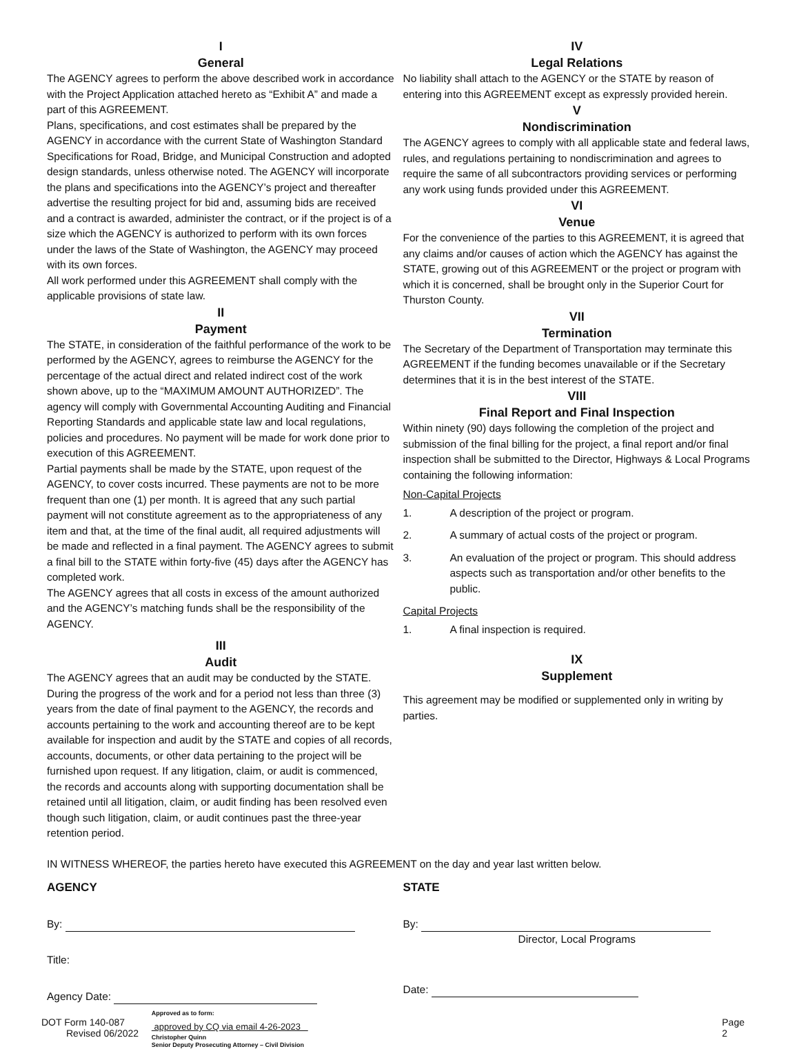I
General
The AGENCY agrees to perform the above described work in accordance with the Project Application attached hereto as “Exhibit A” and made a part of this AGREEMENT.
Plans, specifications, and cost estimates shall be prepared by the AGENCY in accordance with the current State of Washington Standard Specifications for Road, Bridge, and Municipal Construction and adopted design standards, unless otherwise noted. The AGENCY will incorporate the plans and specifications into the AGENCY’s project and thereafter advertise the resulting project for bid and, assuming bids are received and a contract is awarded, administer the contract, or if the project is of a size which the AGENCY is authorized to perform with its own forces under the laws of the State of Washington, the AGENCY may proceed with its own forces.
All work performed under this AGREEMENT shall comply with the applicable provisions of state law.
II
Payment
The STATE, in consideration of the faithful performance of the work to be performed by the AGENCY, agrees to reimburse the AGENCY for the percentage of the actual direct and related indirect cost of the work shown above, up to the “MAXIMUM AMOUNT AUTHORIZED”. The agency will comply with Governmental Accounting Auditing and Financial Reporting Standards and applicable state law and local regulations, policies and procedures. No payment will be made for work done prior to execution of this AGREEMENT.
Partial payments shall be made by the STATE, upon request of the AGENCY, to cover costs incurred. These payments are not to be more frequent than one (1) per month. It is agreed that any such partial payment will not constitute agreement as to the appropriateness of any item and that, at the time of the final audit, all required adjustments will be made and reflected in a final payment. The AGENCY agrees to submit a final bill to the STATE within forty-five (45) days after the AGENCY has completed work.
The AGENCY agrees that all costs in excess of the amount authorized and the AGENCY’s matching funds shall be the responsibility of the AGENCY.
III
Audit
The AGENCY agrees that an audit may be conducted by the STATE. During the progress of the work and for a period not less than three (3) years from the date of final payment to the AGENCY, the records and accounts pertaining to the work and accounting thereof are to be kept available for inspection and audit by the STATE and copies of all records, accounts, documents, or other data pertaining to the project will be furnished upon request. If any litigation, claim, or audit is commenced, the records and accounts along with supporting documentation shall be retained until all litigation, claim, or audit finding has been resolved even though such litigation, claim, or audit continues past the three-year retention period.
IV
Legal Relations
No liability shall attach to the AGENCY or the STATE by reason of entering into this AGREEMENT except as expressly provided herein.
V
Nondiscrimination
The AGENCY agrees to comply with all applicable state and federal laws, rules, and regulations pertaining to nondiscrimination and agrees to require the same of all subcontractors providing services or performing any work using funds provided under this AGREEMENT.
VI
Venue
For the convenience of the parties to this AGREEMENT, it is agreed that any claims and/or causes of action which the AGENCY has against the STATE, growing out of this AGREEMENT or the project or program with which it is concerned, shall be brought only in the Superior Court for Thurston County.
VII
Termination
The Secretary of the Department of Transportation may terminate this AGREEMENT if the funding becomes unavailable or if the Secretary determines that it is in the best interest of the STATE.
VIII
Final Report and Final Inspection
Within ninety (90) days following the completion of the project and submission of the final billing for the project, a final report and/or final inspection shall be submitted to the Director, Highways & Local Programs containing the following information:
Non-Capital Projects
1. A description of the project or program.
2. A summary of actual costs of the project or program.
3. An evaluation of the project or program. This should address aspects such as transportation and/or other benefits to the public.
Capital Projects
1. A final inspection is required.
IX
Supplement
This agreement may be modified or supplemented only in writing by parties.
IN WITNESS WHEREOF, the parties hereto have executed this AGREEMENT on the day and year last written below.
AGENCY
By:
Title:
Agency Date:
STATE
By:
Director, Local Programs
Date:
DOT Form 140-087
Revised 06/2022
Approved as to form:
approved by CQ via email 4-26-2023
Christopher Quinn
Senior Deputy Prosecuting Attorney – Civil Division
Page 2